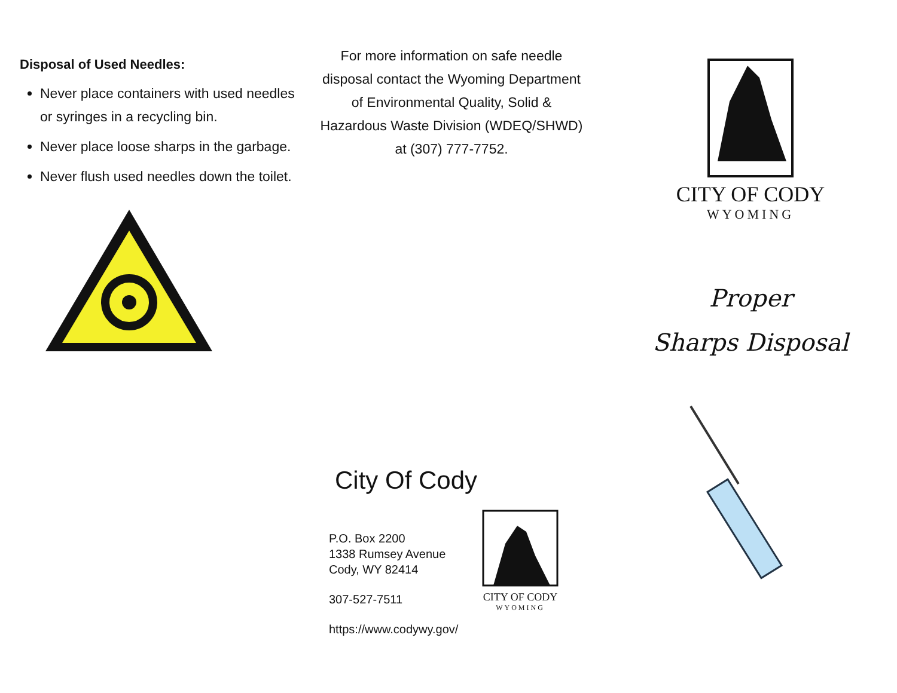Disposal of Used Needles:
Never place containers with used needles or syringes in a recycling bin.
Never place loose sharps in the garbage.
Never flush used needles down the toilet.
For more information on safe needle disposal contact the Wyoming Department of Environmental Quality, Solid & Hazardous Waste Division (WDEQ/SHWD) at (307) 777-7752.
City Of Cody
P.O. Box 2200
1338 Rumsey Avenue
Cody, WY 82414
307-527-7511
https://www.codywy.gov/
CITY OF CODY
WYOMING
CITY OF CODY
WYOMING
Proper
Sharps Disposal